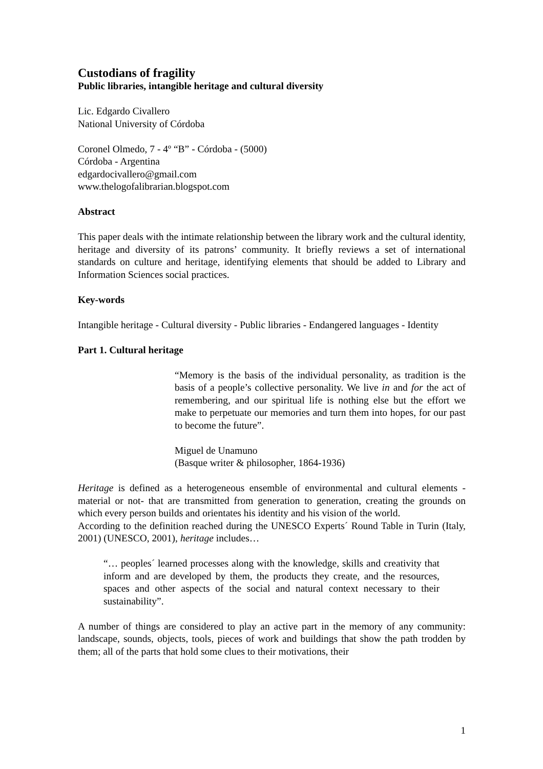Custodians of fragility
Public libraries, intangible heritage and cultural diversity
Lic. Edgardo Civallero
National University of Córdoba
Coronel Olmedo, 7 - 4º “B” - Córdoba - (5000)
Córdoba - Argentina
edgardocivallero@gmail.com
www.thelogofalibrarian.blogspot.com
Abstract
This paper deals with the intimate relationship between the library work and the cultural identity, heritage and diversity of its patrons’ community. It briefly reviews a set of international standards on culture and heritage, identifying elements that should be added to Library and Information Sciences social practices.
Key-words
Intangible heritage - Cultural diversity - Public libraries - Endangered languages - Identity
Part 1. Cultural heritage
“Memory is the basis of the individual personality, as tradition is the basis of a people’s collective personality. We live in and for the act of remembering, and our spiritual life is nothing else but the effort we make to perpetuate our memories and turn them into hopes, for our past to become the future”.
Miguel de Unamuno
(Basque writer & philosopher, 1864-1936)
Heritage is defined as a heterogeneous ensemble of environmental and cultural elements -material or not- that are transmitted from generation to generation, creating the grounds on which every person builds and orientates his identity and his vision of the world.
According to the definition reached during the UNESCO Experts´ Round Table in Turin (Italy, 2001) (UNESCO, 2001), heritage includes…
“… peoples´ learned processes along with the knowledge, skills and creativity that inform and are developed by them, the products they create, and the resources, spaces and other aspects of the social and natural context necessary to their sustainability”.
A number of things are considered to play an active part in the memory of any community: landscape, sounds, objects, tools, pieces of work and buildings that show the path trodden by them; all of the parts that hold some clues to their motivations, their
1